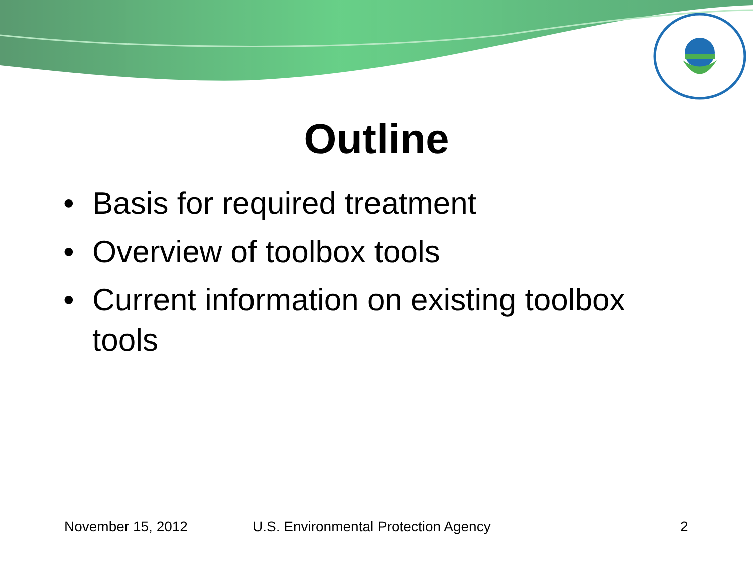Outline
• Basis for required treatment
• Overview of toolbox tools
• Current information on existing toolbox tools
November 15, 2012 U.S. Environmental Protection Agency 2